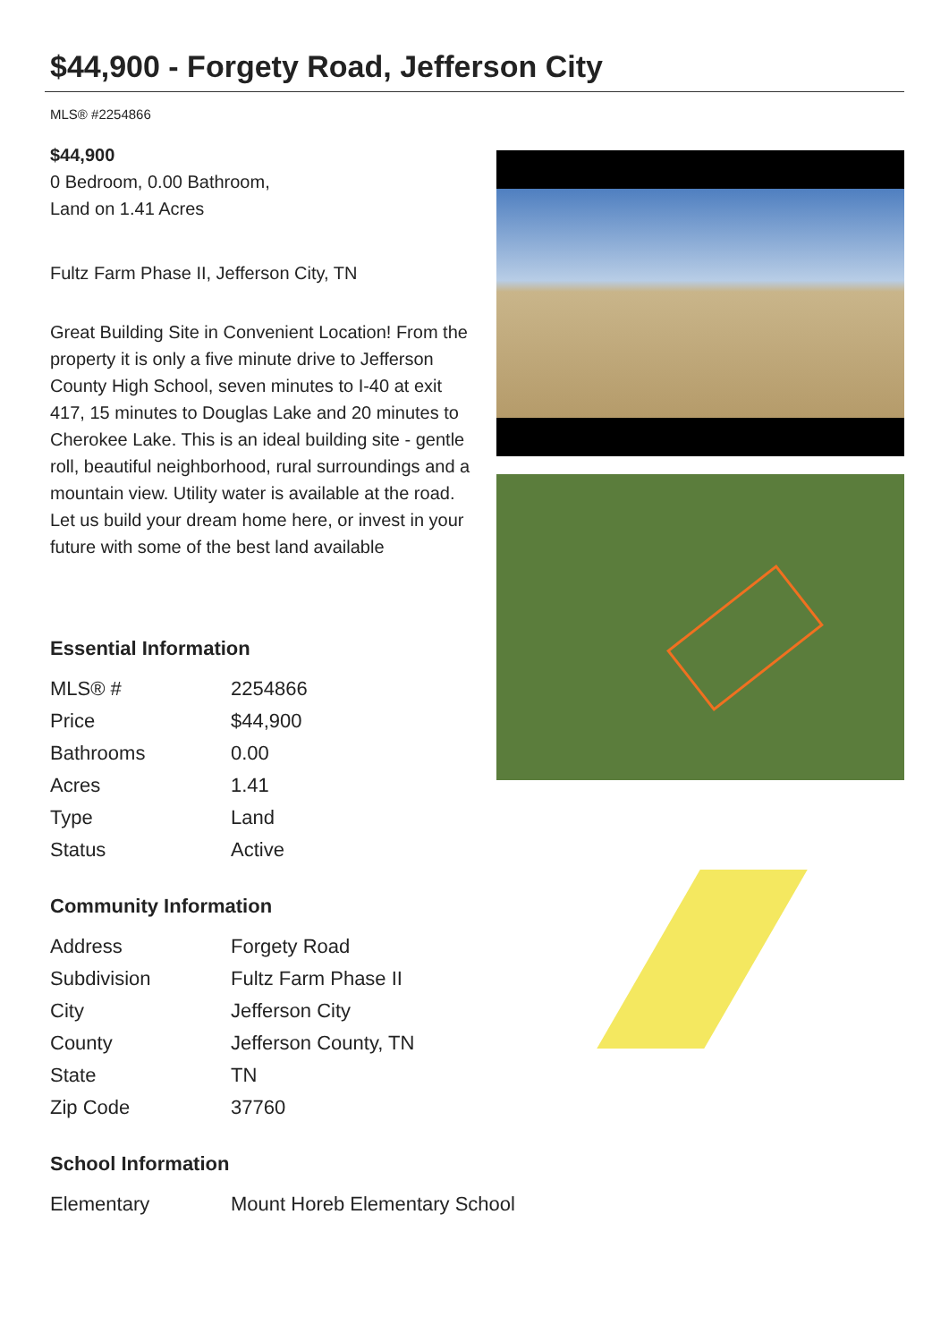$44,900 - Forgety Road, Jefferson City
MLS® #2254866
$44,900
0 Bedroom, 0.00 Bathroom,
Land on 1.41 Acres
Fultz Farm Phase II, Jefferson City, TN
Great Building Site in Convenient Location! From the property it is only a five minute drive to Jefferson County High School, seven minutes to I-40 at exit 417, 15 minutes to Douglas Lake and 20 minutes to Cherokee Lake. This is an ideal building site - gentle roll, beautiful neighborhood, rural surroundings and a mountain view. Utility water is available at the road. Let us build your dream home here, or invest in your future with some of the best land available
Essential Information
| MLS® # | 2254866 |
| Price | $44,900 |
| Bathrooms | 0.00 |
| Acres | 1.41 |
| Type | Land |
| Status | Active |
Community Information
| Address | Forgety Road |
| Subdivision | Fultz Farm Phase II |
| City | Jefferson City |
| County | Jefferson County, TN |
| State | TN |
| Zip Code | 37760 |
School Information
| Elementary | Mount Horeb Elementary School |